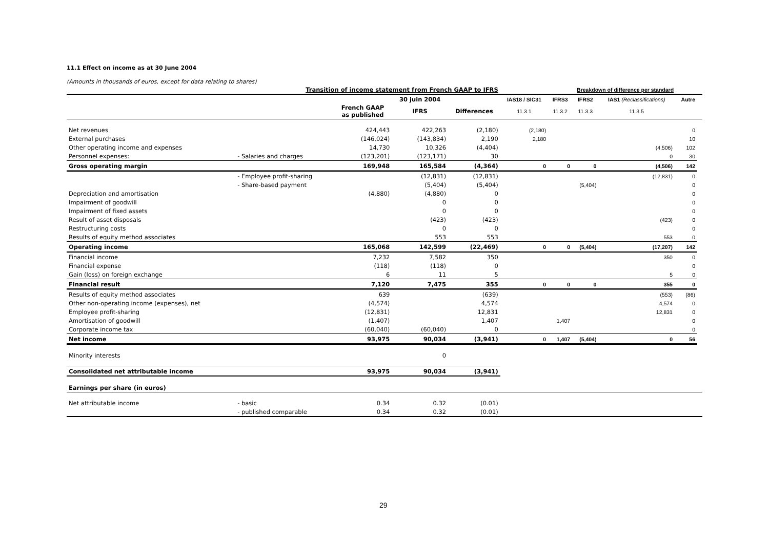11.1 Effect on income as at 30 June 2004
(Amounts in thousands of euros, except for data relating to shares)
| Transition of income statement from French GAAP to IFRS | | | | | | Breakdown of difference per standard | | | | |
| --- | --- | --- | --- | --- | --- | --- | --- | --- | --- | --- |
| | | | 30 juin 2004 | | IAS18 / SIC31 | IFRS3 | IFRS2 | IAS1 (Reclassifications) | Autre | |
| | | French GAAP as published | IFRS | Differences | 11.3.1 | 11.3.2 | 11.3.3 | 11.3.5 | | |
| Net revenues | | 424,443 | 422,263 | (2,180) | (2,180) | | | | 0 | |
| External purchases | | (146,024) | (143,834) | 2,190 | 2,180 | | | | 10 | |
| Other operating income and expenses | | 14,730 | 10,326 | (4,404) | | | | (4,506) | 102 | |
| Personnel expenses: | - Salaries and charges | (123,201) | (123,171) | 30 | | | | 0 | 30 | |
| Gross operating margin | | 169,948 | 165,584 | (4,364) | 0 | 0 | 0 | (4,506) | 142 | |
| | - Employee profit-sharing | | (12,831) | (12,831) | | | | (12,831) | 0 | |
| | - Share-based payment | | (5,404) | (5,404) | | | (5,404) | | 0 | |
| Depreciation and amortisation | | (4,880) | (4,880) | 0 | | | | | 0 | |
| Impairment of goodwill | | | 0 | 0 | | | | | 0 | |
| Impairment of fixed assets | | | 0 | 0 | | | | | 0 | |
| Result of asset disposals | | | (423) | (423) | | | | (423) | 0 | |
| Restructuring costs | | | 0 | 0 | | | | | 0 | |
| Results of equity method associates | | | 553 | 553 | | | | 553 | 0 | |
| Operating income | | 165,068 | 142,599 | (22,469) | 0 | 0 | (5,404) | (17,207) | 142 | |
| Financial income | | 7,232 | 7,582 | 350 | | | | 350 | 0 | |
| Financial expense | | (118) | (118) | 0 | | | | | 0 | |
| Gain (loss) on foreign exchange | | 6 | 11 | 5 | | | | 5 | 0 | |
| Financial result | | 7,120 | 7,475 | 355 | 0 | 0 | 0 | 355 | 0 | |
| Results of equity method associates | | 639 | | (639) | | | | (553) | (86) | |
| Other non-operating income (expenses), net | | (4,574) | | 4,574 | | | | 4,574 | 0 | |
| Employee profit-sharing | | (12,831) | | 12,831 | | | | 12,831 | 0 | |
| Amortisation of goodwill | | (1,407) | | 1,407 | | 1,407 | | | 0 | |
| Corporate income tax | | (60,040) | (60,040) | 0 | | | | | 0 | |
| Net income | | 93,975 | 90,034 | (3,941) | 0 | 1,407 | (5,404) | 0 | 56 | |
| Minority interests | | | 0 | | | | | | | |
| Consolidated net attributable income | | 93,975 | 90,034 | (3,941) | | | | | | |
| Earnings per share (in euros) | | | | | | | | | | |
| Net attributable income | - basic | 0.34 | 0.32 | (0.01) | | | | | | |
| | - published comparable | 0.34 | 0.32 | (0.01) | | | | | | |
29